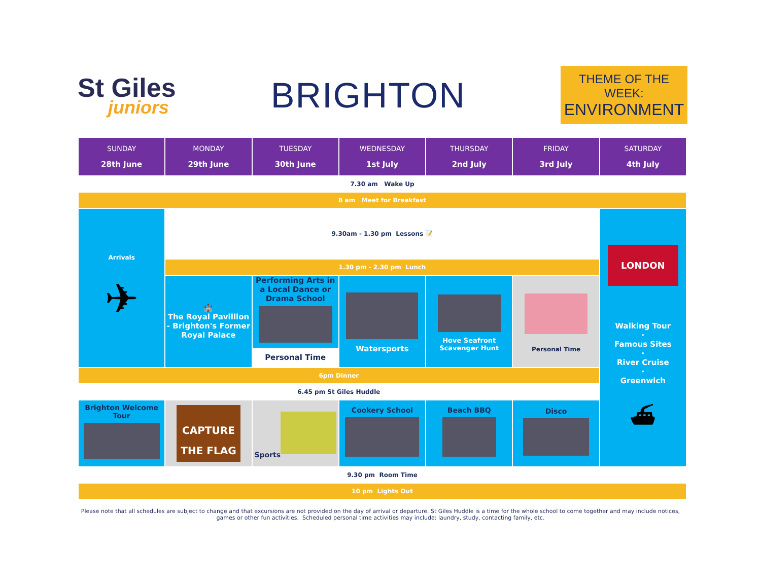St Giles
juniors
BRIGHTON
THEME OF THE WEEK:
ENVIRONMENT
| SUNDAY 28th June | MONDAY 29th June | TUESDAY 30th June | WEDNESDAY 1st July | THURSDAY 2nd July | FRIDAY 3rd July | SATURDAY 4th July |
| --- | --- | --- | --- | --- | --- | --- |
| 7.30 am Wake Up | | | | | | |
| 8 am Meet for Breakfast | | | | | | |
| Arrivals ✈ | 9.30am - 1.30 pm Lessons 📝 | | | | | LONDON Walking Tour · Famous Sites · River Cruise · Greenwich ⛴ |
| | 1.30 pm - 2.30 pm Lunch | | | | | |
| | 🏰 The Royal Pavillion - Brighton's Former Royal Palace | Performing Arts in a Local Dance or Drama School Personal Time | Watersports | Hove Seafront Scavenger Hunt | Personal Time | |
| 6pm Dinner | | | | | | |
| 6.45 pm St Giles Huddle | | | | | | |
| Brighton Welcome Tour | CAPTURE THE FLAG | Sports | Cookery School | Beach BBQ | Disco | |
| 9.30 pm Room Time | | | | | | |
| 10 pm Lights Out | | | | | | |
Please note that all schedules are subject to change and that excursions are not provided on the day of arrival or departure. St Giles Huddle is a time for the whole school to come together and may include notices, games or other fun activities. Scheduled personal time activities may include: laundry, study, contacting family, etc.